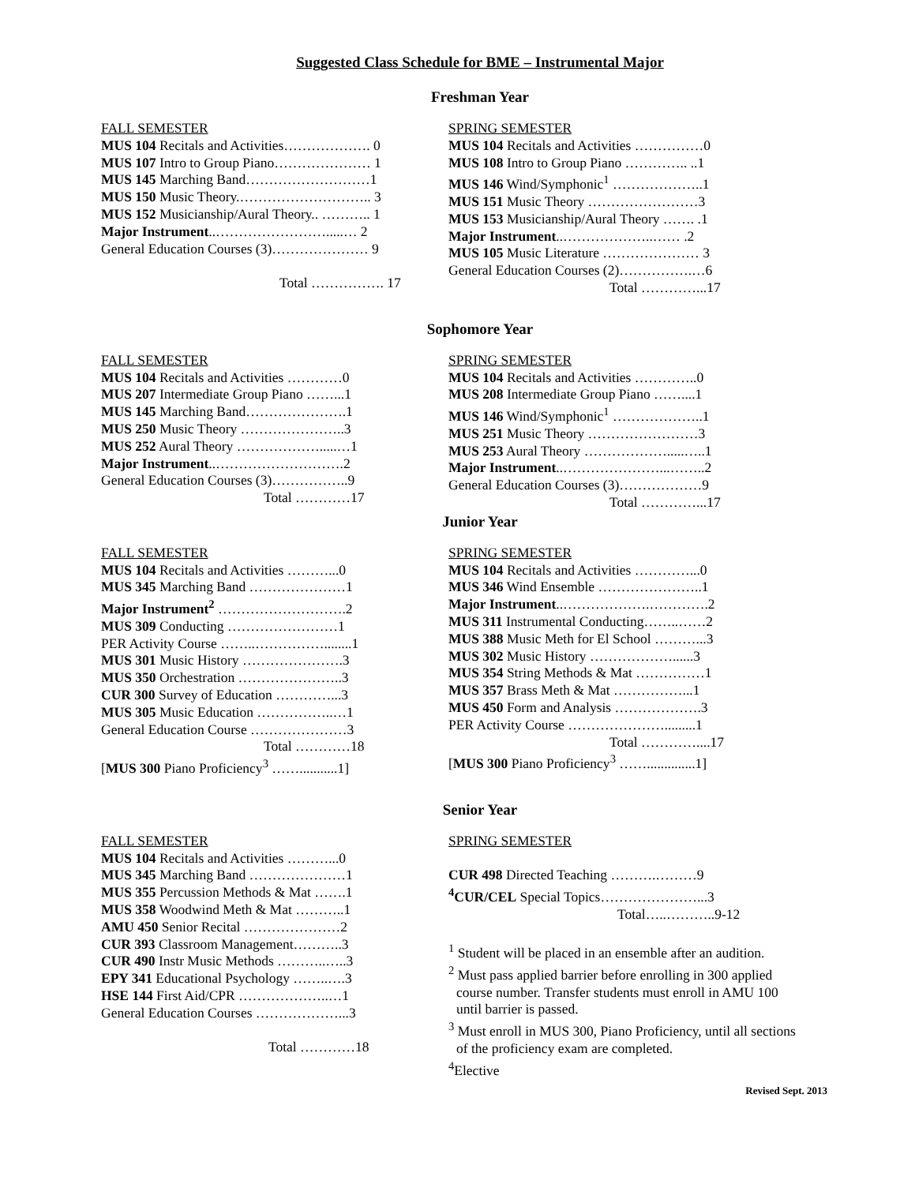Suggested Class Schedule for BME – Instrumental Major
Freshman Year
FALL SEMESTER
MUS 104 Recitals and Activities………………. 0
MUS 107 Intro to Group Piano………………… 1
MUS 145 Marching Band………………………1
MUS 150 Music Theory.……………………….. 3
MUS 152 Musicianship/Aural Theory.. ……….. 1
Major Instrument..…………………….....… 2
General Education Courses (3)………………… 9
Total ……………. 17
SPRING SEMESTER
MUS 104 Recitals and Activities ……………0
MUS 108 Intro to Group Piano ………….. ..1
MUS 146 Wind/Symphonic<sup>1</sup> ………………..1
MUS 151 Music Theory ……………………3
MUS 153 Musicianship/Aural Theory ……. .1
Major Instrument..………………..…… .2
MUS 105 Music Literature ………………… 3
General Education Courses (2)…………….…6
Total …………...17
Sophomore Year
FALL SEMESTER
MUS 104 Recitals and Activities …………0
MUS 207 Intermediate Group Piano ……...1
MUS 145 Marching Band………………….1
MUS 250 Music Theory …………………..3
MUS 252 Aural Theory ……………….....…1
Major Instrument..……………………….2
General Education Courses (3)……………..9
Total …………17
SPRING SEMESTER
MUS 104 Recitals and Activities …………..0
MUS 208 Intermediate Group Piano ……....1
MUS 146 Wind/Symphonic<sup>1</sup> ………………..1
MUS 251 Music Theory ……………………3
MUS 253 Aural Theory ……………….....…..1
Major Instrument..…………………...……..2
General Education Courses (3)………………9
Total …………...17
Junior Year
FALL SEMESTER
MUS 104 Recitals and Activities ………...0
MUS 345 Marching Band …………………1
Major Instrument<sup>2</sup> ……………………….2
MUS 309 Conducting ……………………1
PER Activity Course ……..……………........1
MUS 301 Music History ………………….3
MUS 350 Orchestration …………………..3
CUR 300 Survey of Education …………...3
MUS 305 Music Education ……………..…1
General Education Course …………………3
Total …………18
[MUS 300 Piano Proficiency<sup>3</sup> ……...........1]
SPRING SEMESTER
MUS 104 Recitals and Activities …………...0
MUS 346 Wind Ensemble …………………..1
Major Instrument..……………….………….2
MUS 311 Instrumental Conducting……..……2
MUS 388 Music Meth for El School ………...3
MUS 302 Music History ………………......3
MUS 354 String Methods & Mat ……………1
MUS 357 Brass Meth & Mat ……………...1
MUS 450 Form and Analysis ……………….3
PER Activity Course ………………….........1
Total …………....17
[MUS 300 Piano Proficiency<sup>3</sup> ……..............1]
Senior Year
FALL SEMESTER
MUS 104 Recitals and Activities ………...0
MUS 345 Marching Band …………………1
MUS 355 Percussion Methods & Mat …….1
MUS 358 Woodwind Meth & Mat ………..1
AMU 450 Senior Recital …………………2
CUR 393 Classroom Management………..3
CUR 490 Instr Music Methods ………..…..3
EPY 341 Educational Psychology ……..….3
HSE 144 First Aid/CPR ………………..…1
General Education Courses ………………...3
Total …………18
SPRING SEMESTER
CUR 498 Directed Teaching ……….………9
<sup>4</sup> CUR/CEL Special Topics…………………...3
Total…..………..9-12
<sup>1</sup> Student will be placed in an ensemble after an audition.
<sup>2</sup> Must pass applied barrier before enrolling in 300 applied
course number. Transfer students must enroll in AMU 100
until barrier is passed.
<sup>3</sup> Must enroll in MUS 300, Piano Proficiency, until all sections
of the proficiency exam are completed.
<sup>4</sup> Elective
Revised Sept. 2013